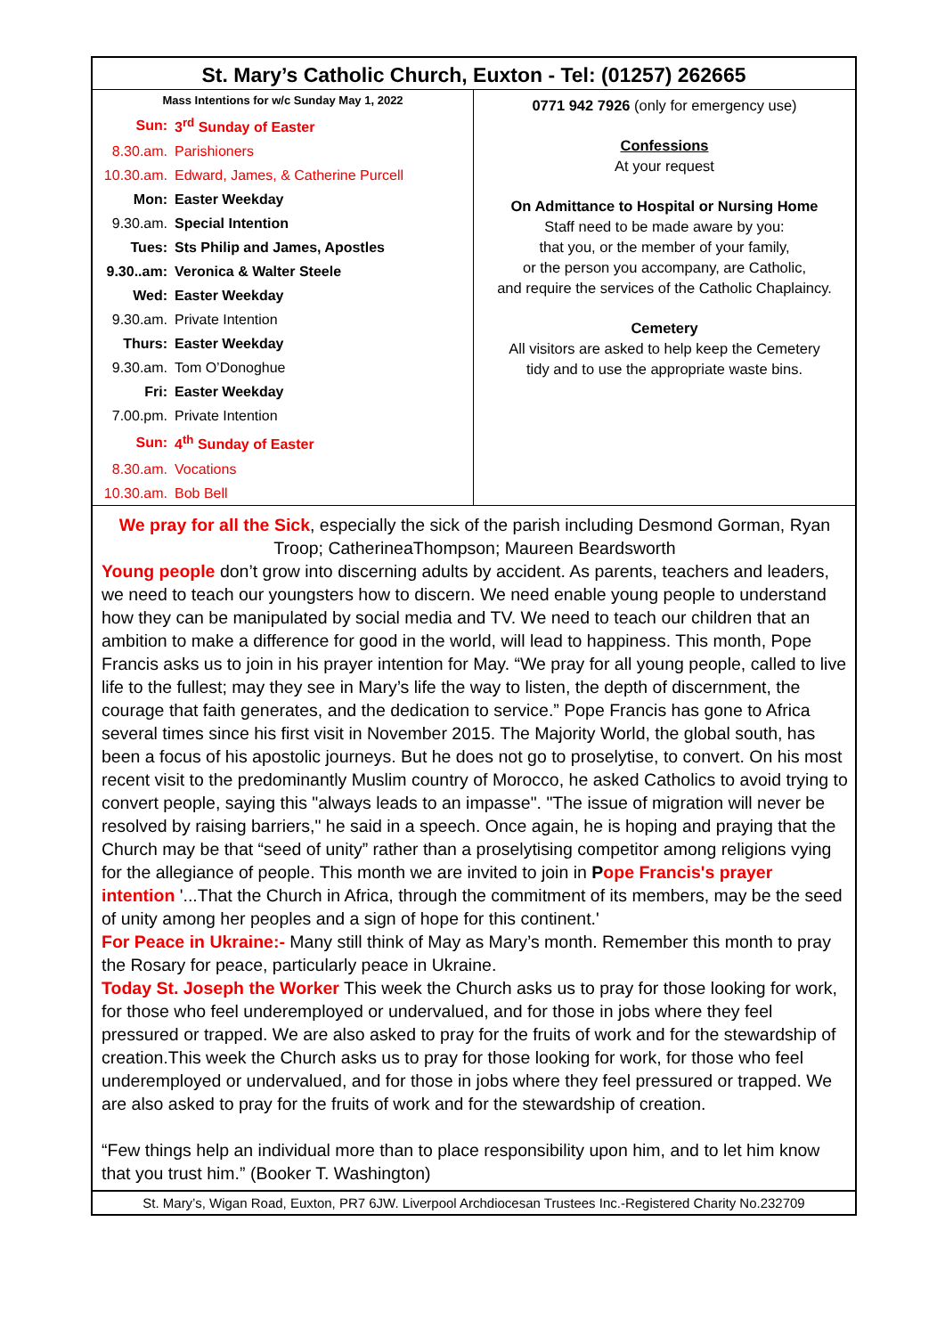St. Mary’s Catholic Church, Euxton - Tel: (01257) 262665
Mass Intentions for w/c Sunday May 1, 2022
| Sun: | 3<sup>rd</sup> Sunday of Easter |
| 8.30.am. | Parishioners |
| 10.30.am. | Edward, James, & Catherine Purcell |
| Mon: | Easter Weekday |
| 9.30.am. | Special Intention |
| Tues: | Sts Philip and James, Apostles |
| 9.30..am: | Veronica & Walter Steele |
| Wed: | Easter Weekday |
| 9.30.am. | Private Intention |
| Thurs: | Easter Weekday |
| 9.30.am. | Tom O’Donoghue |
| Fri: | Easter Weekday |
| 7.00.pm. | Private Intention |
| Sun: | 4<sup>th</sup> Sunday of Easter |
| 8.30.am. | Vocations |
| 10.30.am. | Bob Bell |
0771 942 7926 (only for emergency use)
Confessions
At your request
On Admittance to Hospital or Nursing Home
Staff need to be made aware by you:
that you, or the member of your family,
or the person you accompany, are Catholic,
and require the services of the Catholic Chaplaincy.
Cemetery
All visitors are asked to help keep the Cemetery
tidy and to use the appropriate waste bins.
We pray for all the Sick, especially the sick of the parish including Desmond Gorman, Ryan Troop; CatherineaThompson; Maureen Beardsworth
Young people don’t grow into discerning adults by accident. As parents, teachers and leaders, we need to teach our youngsters how to discern. We need enable young people to understand how they can be manipulated by social media and TV. We need to teach our children that an ambition to make a difference for good in the world, will lead to happiness. This month, Pope Francis asks us to join in his prayer intention for May. “We pray for all young people, called to live life to the fullest; may they see in Mary’s life the way to listen, the depth of discernment, the courage that faith generates, and the dedication to service.” Pope Francis has gone to Africa several times since his first visit in November 2015. The Majority World, the global south, has been a focus of his apostolic journeys. But he does not go to proselytise, to convert. On his most recent visit to the predominantly Muslim country of Morocco, he asked Catholics to avoid trying to convert people, saying this "always leads to an impasse". "The issue of migration will never be resolved by raising barriers," he said in a speech. Once again, he is hoping and praying that the Church may be that “seed of unity” rather than a proselytising competitor among religions vying for the allegiance of people. This month we are invited to join in Pope Francis's prayer intention '...That the Church in Africa, through the commitment of its members, may be the seed of unity among her peoples and a sign of hope for this continent.'
For Peace in Ukraine:- Many still think of May as Mary’s month. Remember this month to pray the Rosary for peace, particularly peace in Ukraine.
Today St. Joseph the Worker This week the Church asks us to pray for those looking for work, for those who feel underemployed or undervalued, and for those in jobs where they feel pressured or trapped. We are also asked to pray for the fruits of work and for the stewardship of creation.This week the Church asks us to pray for those looking for work, for those who feel underemployed or undervalued, and for those in jobs where they feel pressured or trapped. We are also asked to pray for the fruits of work and for the stewardship of creation.
“Few things help an individual more than to place responsibility upon him, and to let him know that you trust him.” (Booker T. Washington)
St. Mary’s, Wigan Road, Euxton, PR7 6JW. Liverpool Archdiocesan Trustees Inc.-Registered Charity No.232709